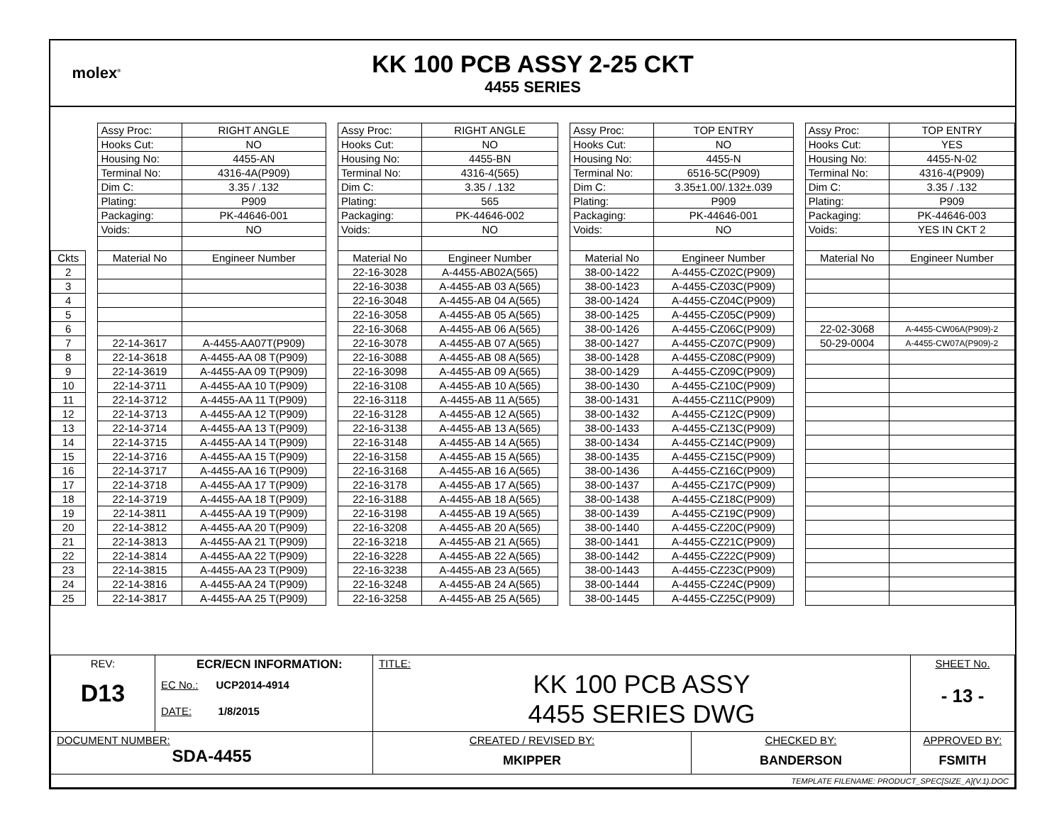molex<sup>®</sup>
KK 100 PCB ASSY 2-25 CKT
4455 SERIES
| | | Assy Proc: | RIGHT ANGLE | | Assy Proc: | RIGHT ANGLE | | Assy Proc: | TOP ENTRY | | Assy Proc: | TOP ENTRY |
| | | Hooks Cut: | NO | | Hooks Cut: | NO | | Hooks Cut: | NO | | Hooks Cut: | YES |
| | | Housing No: | 4455-AN | | Housing No: | 4455-BN | | Housing No: | 4455-N | | Housing No: | 4455-N-02 |
| | | Terminal No: | 4316-4A(P909) | | Terminal No: | 4316-4(565) | | Terminal No: | 6516-5C(P909) | | Terminal No: | 4316-4(P909) |
| | | Dim C: | 3.35 / .132 | | Dim C: | 3.35 / .132 | | Dim C: | 3.35±1.00/.132±.039 | | Dim C: | 3.35 / .132 |
| | | Plating: | P909 | | Plating: | 565 | | Plating: | P909 | | Plating: | P909 |
| | | Packaging: | PK-44646-001 | | Packaging: | PK-44646-002 | | Packaging: | PK-44646-001 | | Packaging: | PK-44646-003 |
| | | Voids: | NO | | Voids: | NO | | Voids: | NO | | Voids: | YES IN CKT 2 |
| Ckts | | Material No | Engineer Number | | Material No | Engineer Number | | Material No | Engineer Number | | Material No | Engineer Number |
| 2 | | | | | 22-16-3028 | A-4455-AB02A(565) | | 38-00-1422 | A-4455-CZ02C(P909) | | | |
| 3 | | | | | 22-16-3038 | A-4455-AB 03 A(565) | | 38-00-1423 | A-4455-CZ03C(P909) | | | |
| 4 | | | | | 22-16-3048 | A-4455-AB 04 A(565) | | 38-00-1424 | A-4455-CZ04C(P909) | | | |
| 5 | | | | | 22-16-3058 | A-4455-AB 05 A(565) | | 38-00-1425 | A-4455-CZ05C(P909) | | | |
| 6 | | | | | 22-16-3068 | A-4455-AB 06 A(565) | | 38-00-1426 | A-4455-CZ06C(P909) | | 22-02-3068 | A-4455-CW06A(P909)-2 |
| 7 | | 22-14-3617 | A-4455-AA07T(P909) | | 22-16-3078 | A-4455-AB 07 A(565) | | 38-00-1427 | A-4455-CZ07C(P909) | | 50-29-0004 | A-4455-CW07A(P909)-2 |
| 8 | | 22-14-3618 | A-4455-AA 08 T(P909) | | 22-16-3088 | A-4455-AB 08 A(565) | | 38-00-1428 | A-4455-CZ08C(P909) | | | |
| 9 | | 22-14-3619 | A-4455-AA 09 T(P909) | | 22-16-3098 | A-4455-AB 09 A(565) | | 38-00-1429 | A-4455-CZ09C(P909) | | | |
| 10 | | 22-14-3711 | A-4455-AA 10 T(P909) | | 22-16-3108 | A-4455-AB 10 A(565) | | 38-00-1430 | A-4455-CZ10C(P909) | | | |
| 11 | | 22-14-3712 | A-4455-AA 11 T(P909) | | 22-16-3118 | A-4455-AB 11 A(565) | | 38-00-1431 | A-4455-CZ11C(P909) | | | |
| 12 | | 22-14-3713 | A-4455-AA 12 T(P909) | | 22-16-3128 | A-4455-AB 12 A(565) | | 38-00-1432 | A-4455-CZ12C(P909) | | | |
| 13 | | 22-14-3714 | A-4455-AA 13 T(P909) | | 22-16-3138 | A-4455-AB 13 A(565) | | 38-00-1433 | A-4455-CZ13C(P909) | | | |
| 14 | | 22-14-3715 | A-4455-AA 14 T(P909) | | 22-16-3148 | A-4455-AB 14 A(565) | | 38-00-1434 | A-4455-CZ14C(P909) | | | |
| 15 | | 22-14-3716 | A-4455-AA 15 T(P909) | | 22-16-3158 | A-4455-AB 15 A(565) | | 38-00-1435 | A-4455-CZ15C(P909) | | | |
| 16 | | 22-14-3717 | A-4455-AA 16 T(P909) | | 22-16-3168 | A-4455-AB 16 A(565) | | 38-00-1436 | A-4455-CZ16C(P909) | | | |
| 17 | | 22-14-3718 | A-4455-AA 17 T(P909) | | 22-16-3178 | A-4455-AB 17 A(565) | | 38-00-1437 | A-4455-CZ17C(P909) | | | |
| 18 | | 22-14-3719 | A-4455-AA 18 T(P909) | | 22-16-3188 | A-4455-AB 18 A(565) | | 38-00-1438 | A-4455-CZ18C(P909) | | | |
| 19 | | 22-14-3811 | A-4455-AA 19 T(P909) | | 22-16-3198 | A-4455-AB 19 A(565) | | 38-00-1439 | A-4455-CZ19C(P909) | | | |
| 20 | | 22-14-3812 | A-4455-AA 20 T(P909) | | 22-16-3208 | A-4455-AB 20 A(565) | | 38-00-1440 | A-4455-CZ20C(P909) | | | |
| 21 | | 22-14-3813 | A-4455-AA 21 T(P909) | | 22-16-3218 | A-4455-AB 21 A(565) | | 38-00-1441 | A-4455-CZ21C(P909) | | | |
| 22 | | 22-14-3814 | A-4455-AA 22 T(P909) | | 22-16-3228 | A-4455-AB 22 A(565) | | 38-00-1442 | A-4455-CZ22C(P909) | | | |
| 23 | | 22-14-3815 | A-4455-AA 23 T(P909) | | 22-16-3238 | A-4455-AB 23 A(565) | | 38-00-1443 | A-4455-CZ23C(P909) | | | |
| 24 | | 22-14-3816 | A-4455-AA 24 T(P909) | | 22-16-3248 | A-4455-AB 24 A(565) | | 38-00-1444 | A-4455-CZ24C(P909) | | | |
| 25 | | 22-14-3817 | A-4455-AA 25 T(P909) | | 22-16-3258 | A-4455-AB 25 A(565) | | 38-00-1445 | A-4455-CZ25C(P909) | | | |
| REV: D13 | ECR/ECN INFORMATION: EC No.: UCP2014-4914 DATE: 1/8/2015 | TITLE: KK 100 PCB ASSY 4455 SERIES DWG | | SHEET No. - 13 - |
| DOCUMENT NUMBER: SDA-4455 | | CREATED / REVISED BY: MKIPPER | CHECKED BY: BANDERSON | APPROVED BY: FSMITH |
| TEMPLATE FILENAME: PRODUCT_SPEC[SIZE_A](V.1).DOC | | | | |